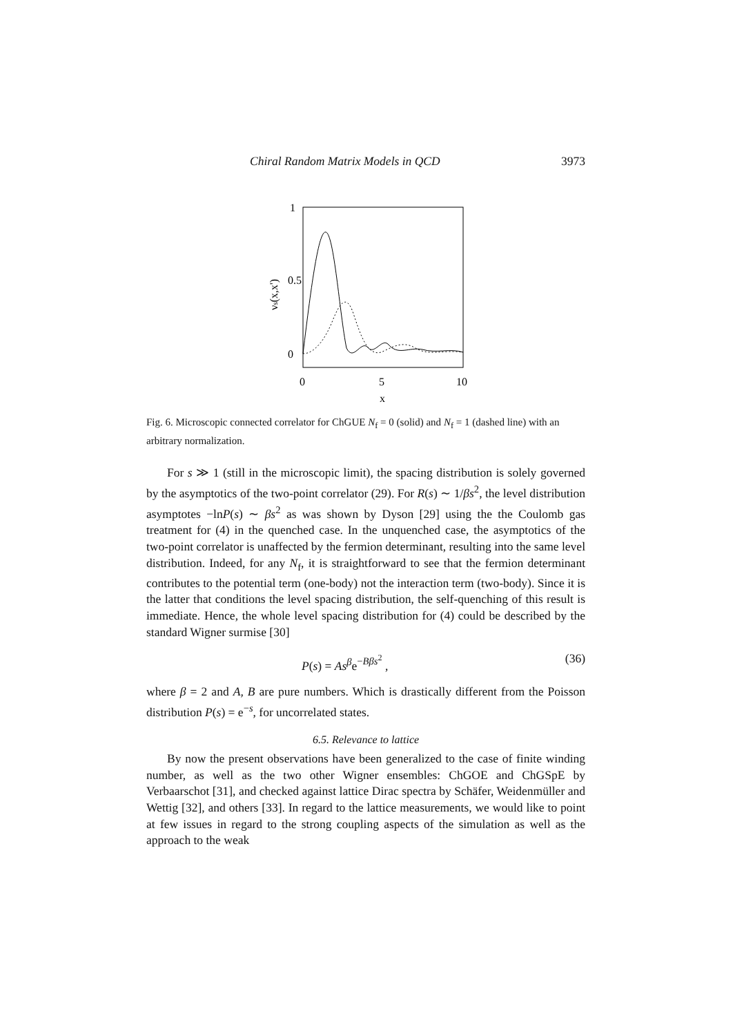Chiral Random Matrix Models in QCD 3973
1
0.5
0
0
5
10
x
νs(x,x')
Fig. 6. Microscopic connected correlator for ChGUE N<sub>f</sub> = 0 (solid) and N<sub>f</sub> = 1 (dashed line) with an arbitrary normalization.
For s ≫ 1 (still in the microscopic limit), the spacing distribution is solely governed by the asymptotics of the two-point correlator (29). For R(s) ∼ 1/βs<sup>2</sup>, the level distribution asymptotes −lnP(s) ∼ βs<sup>2</sup> as was shown by Dyson [29] using the the Coulomb gas treatment for (4) in the quenched case. In the unquenched case, the asymptotics of the two-point correlator is unaffected by the fermion determinant, resulting into the same level distribution. Indeed, for any N<sub>f</sub>, it is straightforward to see that the fermion determinant contributes to the potential term (one-body) not the interaction term (two-body). Since it is the latter that conditions the level spacing distribution, the self-quenching of this result is immediate. Hence, the whole level spacing distribution for (4) could be described by the standard Wigner surmise [30]
P(s) = As<sup>β</sup>e<sup>−Bβs<sup>2</sup></sup> , (36)
where β = 2 and A, B are pure numbers. Which is drastically different from the Poisson distribution P(s) = e<sup>−s</sup>, for uncorrelated states.
6.5. Relevance to lattice
By now the present observations have been generalized to the case of finite winding number, as well as the two other Wigner ensembles: ChGOE and ChGSpE by Verbaarschot [31], and checked against lattice Dirac spectra by Schäfer, Weidenmüller and Wettig [32], and others [33]. In regard to the lattice measurements, we would like to point at few issues in regard to the strong coupling aspects of the simulation as well as the approach to the weak